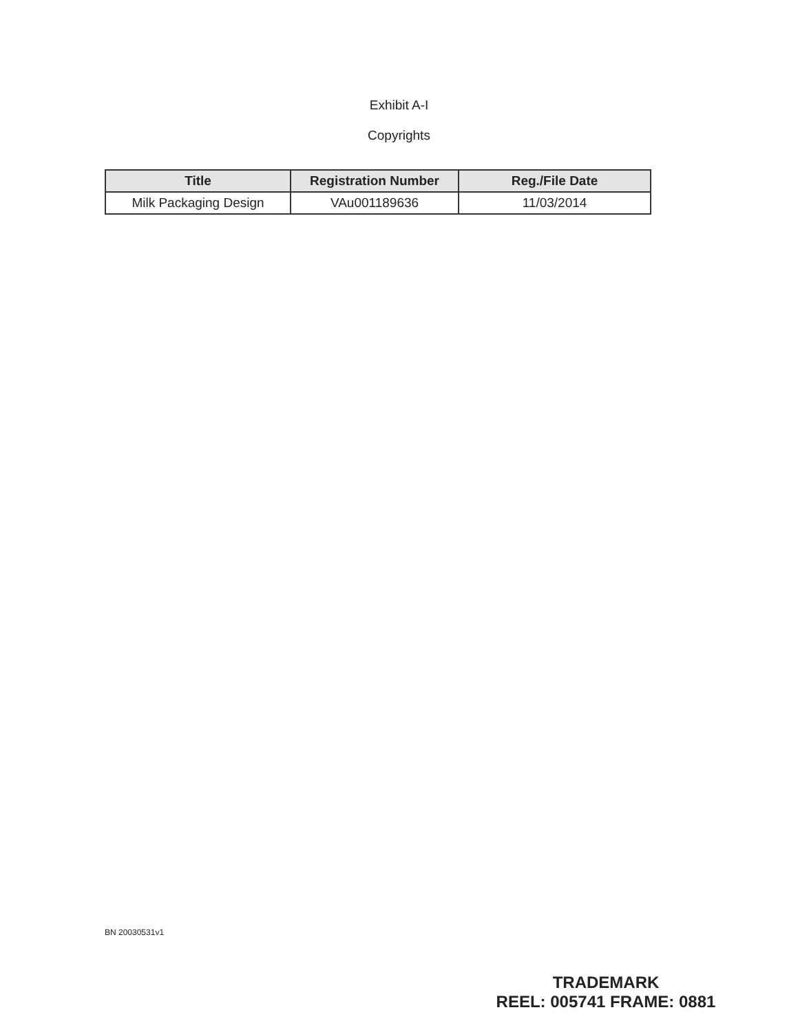Exhibit A-I
Copyrights
| Title | Registration Number | Reg./File Date |
| --- | --- | --- |
| Milk Packaging Design | VAu001189636 | 11/03/2014 |
BN 20030531v1
TRADEMARK
REEL: 005741 FRAME: 0881